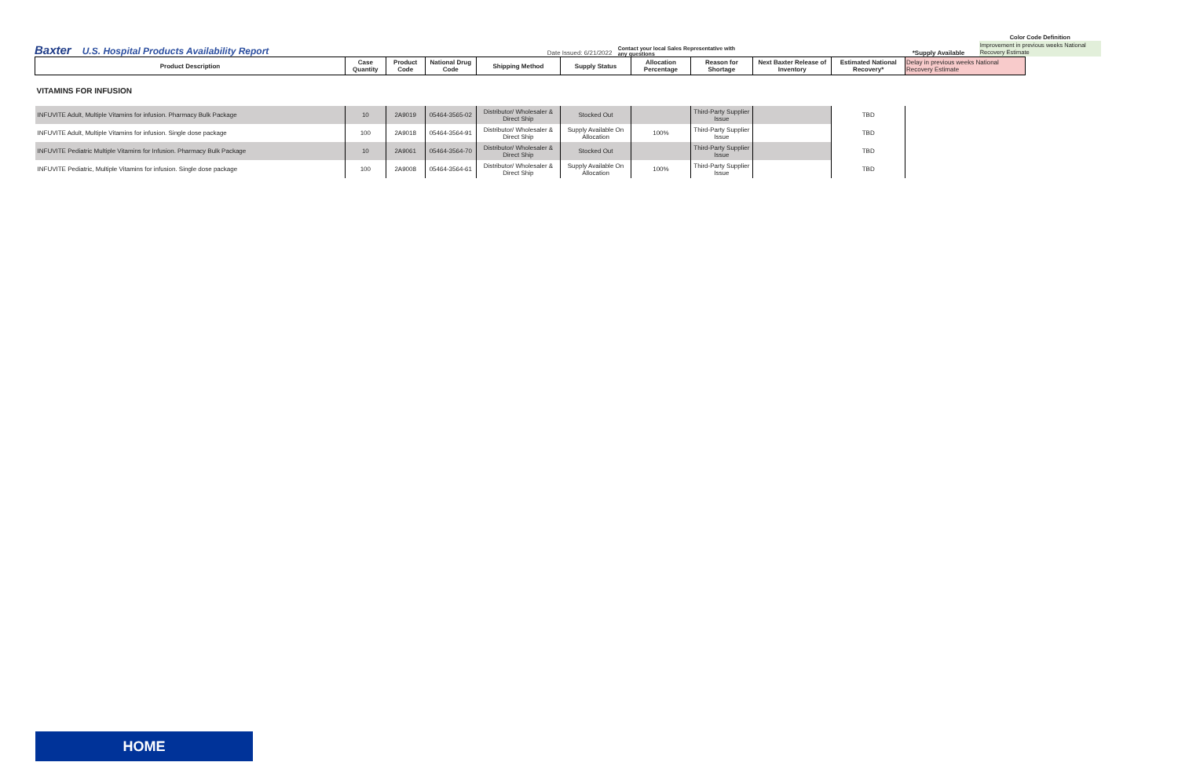Baxter U.S. Hospital Products Availability Report Date Issued: 6/21/2022 Contact your local Sales Representative with any questions *Supply Available
Color Code Definition
Improvement in previous weeks National Recovery Estimate
| Product Description | Case Quantity | Product Code | National Drug Code | Shipping Method | Supply Status | Allocation Percentage | Reason for Shortage | Next Baxter Release of Inventory | Estimated National Recovery* | Delay in previous weeks National Recovery Estimate |
| --- | --- | --- | --- | --- | --- | --- | --- | --- | --- | --- |
| VITAMINS FOR INFUSION | | | | | | | | | | |
| INFUVITE Adult, Multiple Vitamins for infusion. Pharmacy Bulk Package | 10 | 2A9019 | 05464-3565-02 | Distributor/ Wholesaler & Direct Ship | Stocked Out | | Third-Party Supplier Issue | | TBD | |
| INFUVITE Adult, Multiple Vitamins for infusion. Single dose package | 100 | 2A9018 | 05464-3564-91 | Distributor/ Wholesaler & Direct Ship | Supply Available On Allocation | 100% | Third-Party Supplier Issue | | TBD | |
| INFUVITE Pediatric Multiple Vitamins for Infusion. Pharmacy Bulk Package | 10 | 2A9061 | 05464-3564-70 | Distributor/ Wholesaler & Direct Ship | Stocked Out | | Third-Party Supplier Issue | | TBD | |
| INFUVITE Pediatric, Multiple Vitamins for infusion. Single dose package | 100 | 2A9008 | 05464-3564-61 | Distributor/ Wholesaler & Direct Ship | Supply Available On Allocation | 100% | Third-Party Supplier Issue | | TBD | |
HOME